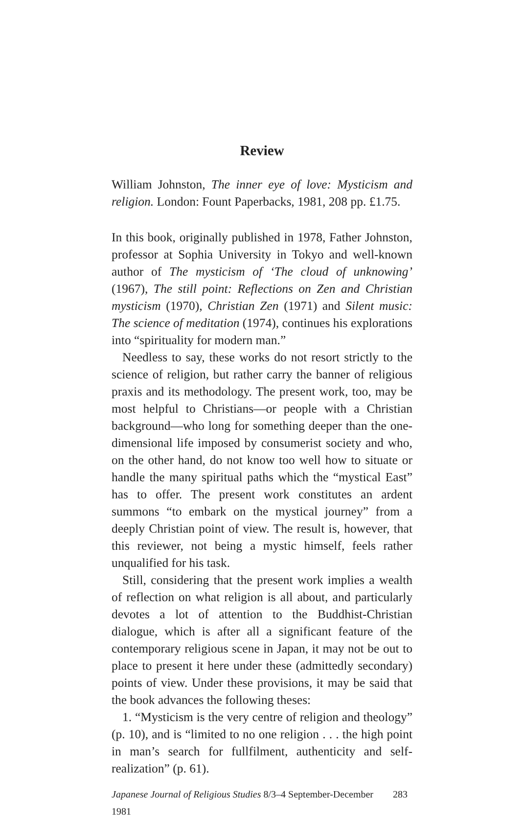Review
William Johnston, The inner eye of love: Mysticism and religion. London: Fount Paperbacks, 1981, 208 pp. £1.75.
In this book, originally published in 1978, Father Johnston, professor at Sophia University in Tokyo and well-known author of The mysticism of ‘The cloud of unknowing’ (1967), The still point: Reflections on Zen and Christian mysticism (1970), Christian Zen (1971) and Silent music: The science of meditation (1974), continues his explorations into “spirituality for modern man.”
Needless to say, these works do not resort strictly to the science of religion, but rather carry the banner of religious praxis and its methodology. The present work, too, may be most helpful to Christians—or people with a Christian background—who long for something deeper than the one-dimensional life imposed by consumerist society and who, on the other hand, do not know too well how to situate or handle the many spiritual paths which the “mystical East” has to offer. The present work constitutes an ardent summons “to embark on the mystical journey” from a deeply Christian point of view. The result is, however, that this reviewer, not being a mystic himself, feels rather unqualified for his task.
Still, considering that the present work implies a wealth of reflection on what religion is all about, and particularly devotes a lot of attention to the Buddhist-Christian dialogue, which is after all a significant feature of the contemporary religious scene in Japan, it may not be out to place to present it here under these (admittedly secondary) points of view. Under these provisions, it may be said that the book advances the following theses:
1. “Mysticism is the very centre of religion and theology” (p. 10), and is “limited to no one religion . . . the high point in man’s search for fullfilment, authenticity and self-realization” (p. 61).
Japanese Journal of Religious Studies 8/3–4 September-December 1981 283